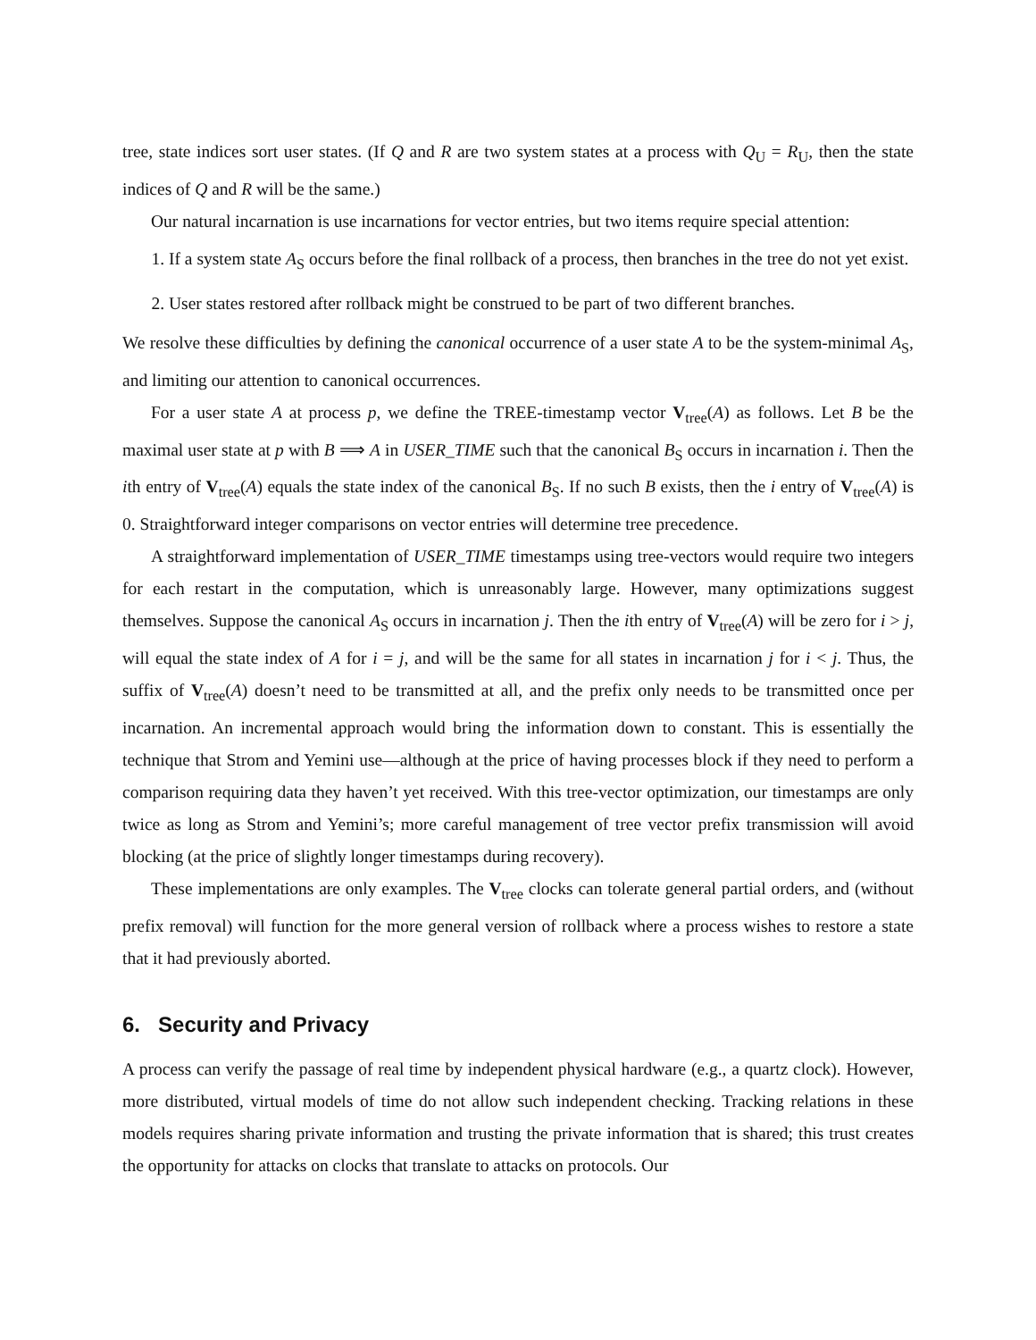tree, state indices sort user states. (If Q and R are two system states at a process with Q<sub>U</sub> = R<sub>U</sub>, then the state indices of Q and R will be the same.)
Our natural incarnation is use incarnations for vector entries, but two items require special attention:
1. If a system state A<sub>S</sub> occurs before the final rollback of a process, then branches in the tree do not yet exist.
2. User states restored after rollback might be construed to be part of two different branches.
We resolve these difficulties by defining the canonical occurrence of a user state A to be the system-minimal A<sub>S</sub>, and limiting our attention to canonical occurrences.
For a user state A at process p, we define the TREE-timestamp vector V<sub>tree</sub>(A) as follows. Let B be the maximal user state at p with B ⟹ A in USER_TIME such that the canonical B<sub>S</sub> occurs in incarnation i. Then the ith entry of V<sub>tree</sub>(A) equals the state index of the canonical B<sub>S</sub>. If no such B exists, then the i entry of V<sub>tree</sub>(A) is 0. Straightforward integer comparisons on vector entries will determine tree precedence.
A straightforward implementation of USER_TIME timestamps using tree-vectors would require two integers for each restart in the computation, which is unreasonably large. However, many optimizations suggest themselves. Suppose the canonical A<sub>S</sub> occurs in incarnation j. Then the ith entry of V<sub>tree</sub>(A) will be zero for i > j, will equal the state index of A for i = j, and will be the same for all states in incarnation j for i < j. Thus, the suffix of V<sub>tree</sub>(A) doesn’t need to be transmitted at all, and the prefix only needs to be transmitted once per incarnation. An incremental approach would bring the information down to constant. This is essentially the technique that Strom and Yemini use—although at the price of having processes block if they need to perform a comparison requiring data they haven’t yet received. With this tree-vector optimization, our timestamps are only twice as long as Strom and Yemini’s; more careful management of tree vector prefix transmission will avoid blocking (at the price of slightly longer timestamps during recovery).
These implementations are only examples. The V<sub>tree</sub> clocks can tolerate general partial orders, and (without prefix removal) will function for the more general version of rollback where a process wishes to restore a state that it had previously aborted.
6. Security and Privacy
A process can verify the passage of real time by independent physical hardware (e.g., a quartz clock). However, more distributed, virtual models of time do not allow such independent checking. Tracking relations in these models requires sharing private information and trusting the private information that is shared; this trust creates the opportunity for attacks on clocks that translate to attacks on protocols. Our